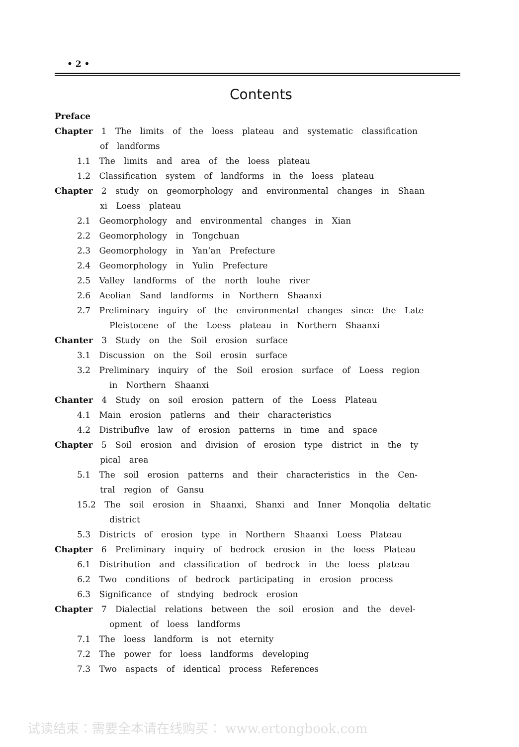• 2 •
Contents
Preface
Chapter 1 The limits of the loess plateau and systematic classification
of landforms
1.1 The limits and area of the loess plateau
1.2 Classification system of landforms in the loess plateau
Chapter 2 study on geomorphology and environmental changes in Shaan
xi Loess plateau
2.1 Geomorphology and environmental changes in Xian
2.2 Geomorphology in Tongchuan
2.3 Geomorphology in Yan’an Prefecture
2.4 Geomorphology in Yulin Prefecture
2.5 Valley landforms of the north louhe river
2.6 Aeolian Sand landforms in Northern Shaanxi
2.7 Preliminary inguiry of the environmental changes since the Late
Pleistocene of the Loess plateau in Northern Shaanxi
Chanter 3 Study on the Soil erosion surface
3.1 Discussion on the Soil erosin surface
3.2 Preliminary inquiry of the Soil erosion surface of Loess region
in Northern Shaanxi
Chanter 4 Study on soil erosion pattern of the Loess Plateau
4.1 Main erosion patlerns and their characteristics
4.2 Distribuflve law of erosion patterns in time and space
Chapter 5 Soil erosion and division of erosion type district in the ty
pical area
5.1 The soil erosion patterns and their characteristics in the Cen-
tral region of Gansu
15.2 The soil erosion in Shaanxi, Shanxi and Inner Monqolia deltatic
district
5.3 Districts of erosion type in Northern Shaanxi Loess Plateau
Chapter 6 Preliminary inquiry of bedrock erosion in the loess Plateau
6.1 Distribution and classification of bedrock in the loess plateau
6.2 Two conditions of bedrock participating in erosion process
6.3 Significance of stndying bedrock erosion
Chapter 7 Dialectial relations between the soil erosion and the devel-
opment of loess landforms
7.1 The loess landform is not eternity
7.2 The power for loess landforms developing
7.3 Two aspacts of identical process References
试读结束：需要全本请在线购买： www.ertongbook.com